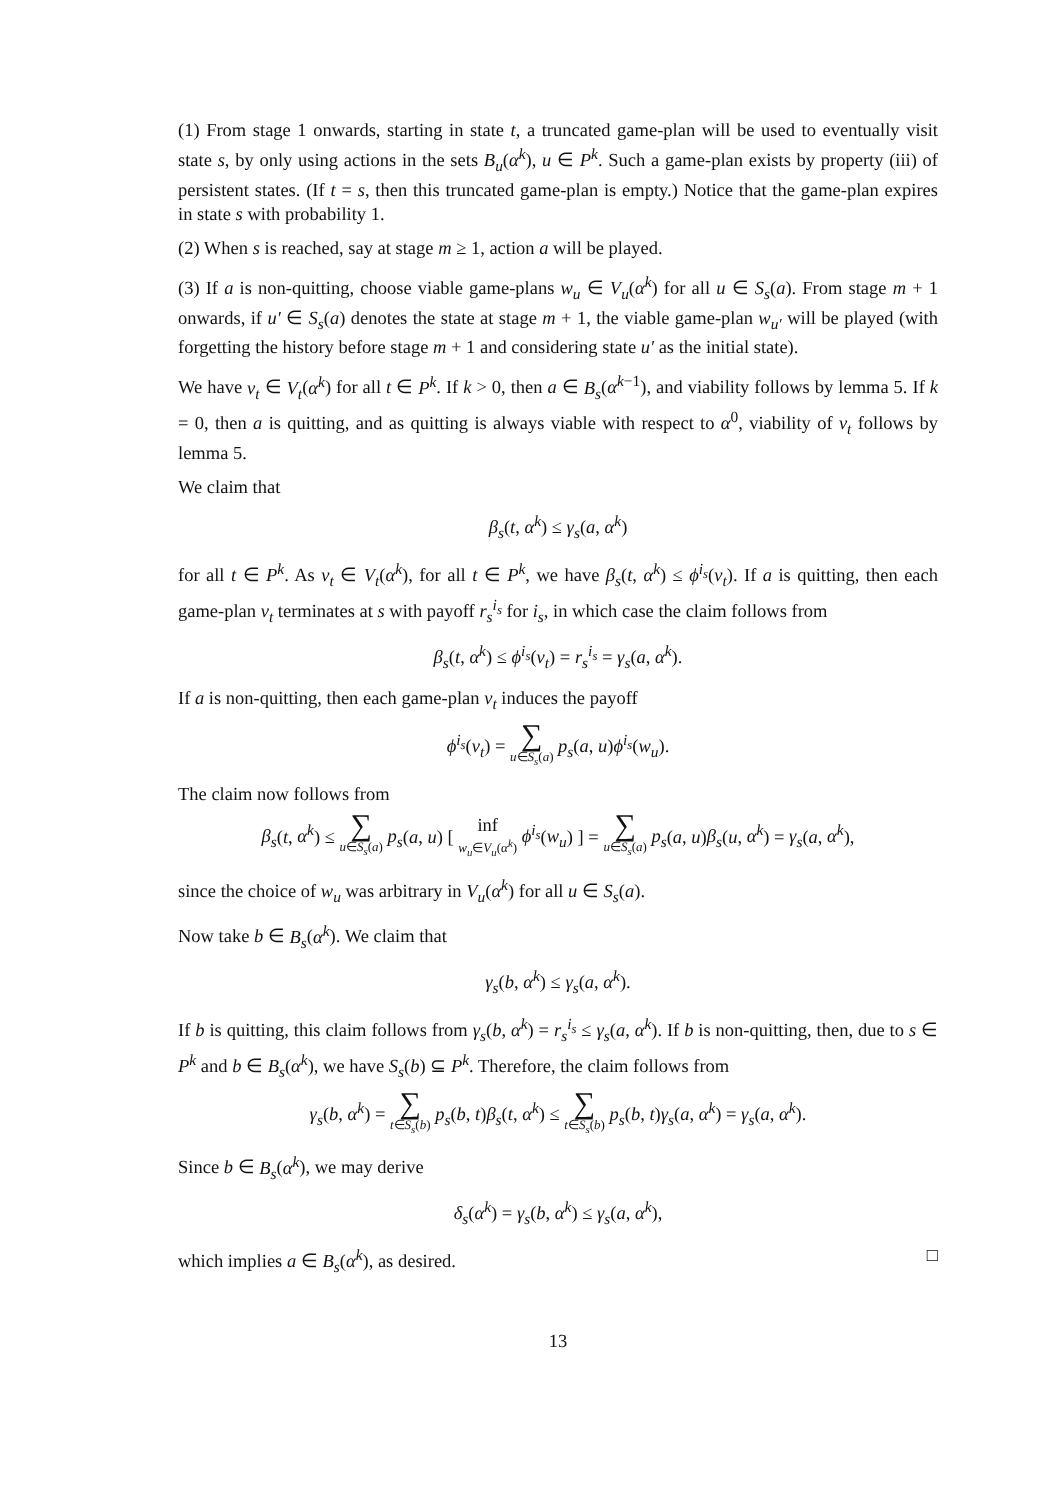(1) From stage 1 onwards, starting in state t, a truncated game-plan will be used to eventually visit state s, by only using actions in the sets B<sub>u</sub>(α<sup>k</sup>), u ∈ P<sup>k</sup>. Such a game-plan exists by property (iii) of persistent states. (If t = s, then this truncated game-plan is empty.) Notice that the game-plan expires in state s with probability 1.
(2) When s is reached, say at stage m ≥ 1, action a will be played.
(3) If a is non-quitting, choose viable game-plans w<sub>u</sub> ∈ V<sub>u</sub>(α<sup>k</sup>) for all u ∈ S<sub>s</sub>(a). From stage m + 1 onwards, if u′ ∈ S<sub>s</sub>(a) denotes the state at stage m + 1, the viable game-plan w<sub>u′</sub> will be played (with forgetting the history before stage m + 1 and considering state u′ as the initial state).
We have v<sub>t</sub> ∈ V<sub>t</sub>(α<sup>k</sup>) for all t ∈ P<sup>k</sup>. If k > 0, then a ∈ B<sub>s</sub>(α<sup>k−1</sup>), and viability follows by lemma 5. If k = 0, then a is quitting, and as quitting is always viable with respect to α<sup>0</sup>, viability of v<sub>t</sub> follows by lemma 5.
We claim that
β<sub>s</sub>(t, α<sup>k</sup>) ≤ γ<sub>s</sub>(a, α<sup>k</sup>)
for all t ∈ P<sup>k</sup>. As v<sub>t</sub> ∈ V<sub>t</sub>(α<sup>k</sup>), for all t ∈ P<sup>k</sup>, we have β<sub>s</sub>(t, α<sup>k</sup>) ≤ ϕ<sup>i<sub>s</sub></sup>(v<sub>t</sub>). If a is quitting, then each game-plan v<sub>t</sub> terminates at s with payoff r<sub>s</sub><sup>i<sub>s</sub></sup> for i<sub>s</sub>, in which case the claim follows from
β<sub>s</sub>(t, α<sup>k</sup>) ≤ ϕ<sup>i<sub>s</sub></sup>(v<sub>t</sub>) = r<sub>s</sub><sup>i<sub>s</sub></sup> = γ<sub>s</sub>(a, α<sup>k</sup>).
If a is non-quitting, then each game-plan v<sub>t</sub> induces the payoff
ϕ<sup>i<sub>s</sub></sup>(v<sub>t</sub>) = ∑ u∈S<sub>s</sub>(a) p<sub>s</sub>(a, u)ϕ<sup>i<sub>s</sub></sup>(w<sub>u</sub>).
The claim now follows from
β<sub>s</sub>(t, α<sup>k</sup>) ≤ ∑ u∈S<sub>s</sub>(a) p<sub>s</sub>(a, u) [ inf w<sub>u</sub>∈V<sub>u</sub>(α<sup>k</sup>) ϕ<sup>i<sub>s</sub></sup>(w<sub>u</sub>) ] = ∑ u∈S<sub>s</sub>(a) p<sub>s</sub>(a, u)β<sub>s</sub>(u, α<sup>k</sup>) = γ<sub>s</sub>(a, α<sup>k</sup>),
since the choice of w<sub>u</sub> was arbitrary in V<sub>u</sub>(α<sup>k</sup>) for all u ∈ S<sub>s</sub>(a).
Now take b ∈ B<sub>s</sub>(α<sup>k</sup>). We claim that
γ<sub>s</sub>(b, α<sup>k</sup>) ≤ γ<sub>s</sub>(a, α<sup>k</sup>).
If b is quitting, this claim follows from γ<sub>s</sub>(b, α<sup>k</sup>) = r<sub>s</sub><sup>i<sub>s</sub></sup> ≤ γ<sub>s</sub>(a, α<sup>k</sup>). If b is non-quitting, then, due to s ∈ P<sup>k</sup> and b ∈ B<sub>s</sub>(α<sup>k</sup>), we have S<sub>s</sub>(b) ⊆ P<sup>k</sup>. Therefore, the claim follows from
γ<sub>s</sub>(b, α<sup>k</sup>) = ∑ t∈S<sub>s</sub>(b) p<sub>s</sub>(b, t)β<sub>s</sub>(t, α<sup>k</sup>) ≤ ∑ t∈S<sub>s</sub>(b) p<sub>s</sub>(b, t)γ<sub>s</sub>(a, α<sup>k</sup>) = γ<sub>s</sub>(a, α<sup>k</sup>).
Since b ∈ B<sub>s</sub>(α<sup>k</sup>), we may derive
δ<sub>s</sub>(α<sup>k</sup>) = γ<sub>s</sub>(b, α<sup>k</sup>) ≤ γ<sub>s</sub>(a, α<sup>k</sup>),
which implies a ∈ B<sub>s</sub>(α<sup>k</sup>), as desired. □
13